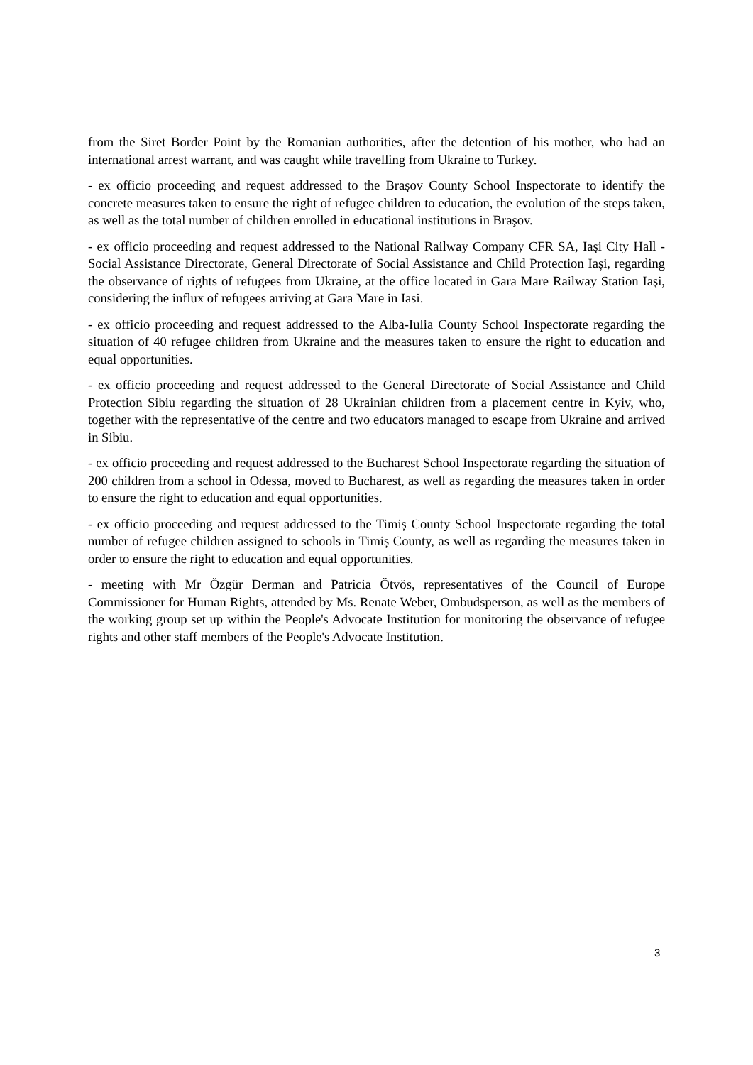from the Siret Border Point by the Romanian authorities, after the detention of his mother, who had an international arrest warrant, and was caught while travelling from Ukraine to Turkey.
- ex officio proceeding and request addressed to the Braşov County School Inspectorate to identify the concrete measures taken to ensure the right of refugee children to education, the evolution of the steps taken, as well as the total number of children enrolled in educational institutions in Braşov.
- ex officio proceeding and request addressed to the National Railway Company CFR SA, Iaşi City Hall - Social Assistance Directorate, General Directorate of Social Assistance and Child Protection Iași, regarding the observance of rights of refugees from Ukraine, at the office located in Gara Mare Railway Station Iaşi, considering the influx of refugees arriving at Gara Mare in Iasi.
- ex officio proceeding and request addressed to the Alba-Iulia County School Inspectorate regarding the situation of 40 refugee children from Ukraine and the measures taken to ensure the right to education and equal opportunities.
- ex officio proceeding and request addressed to the General Directorate of Social Assistance and Child Protection Sibiu regarding the situation of 28 Ukrainian children from a placement centre in Kyiv, who, together with the representative of the centre and two educators managed to escape from Ukraine and arrived in Sibiu.
- ex officio proceeding and request addressed to the Bucharest School Inspectorate regarding the situation of 200 children from a school in Odessa, moved to Bucharest, as well as regarding the measures taken in order to ensure the right to education and equal opportunities.
- ex officio proceeding and request addressed to the Timiș County School Inspectorate regarding the total number of refugee children assigned to schools in Timiș County, as well as regarding the measures taken in order to ensure the right to education and equal opportunities.
- meeting with Mr Özgür Derman and Patricia Ötvös, representatives of the Council of Europe Commissioner for Human Rights, attended by Ms. Renate Weber, Ombudsperson, as well as the members of the working group set up within the People's Advocate Institution for monitoring the observance of refugee rights and other staff members of the People's Advocate Institution.
3